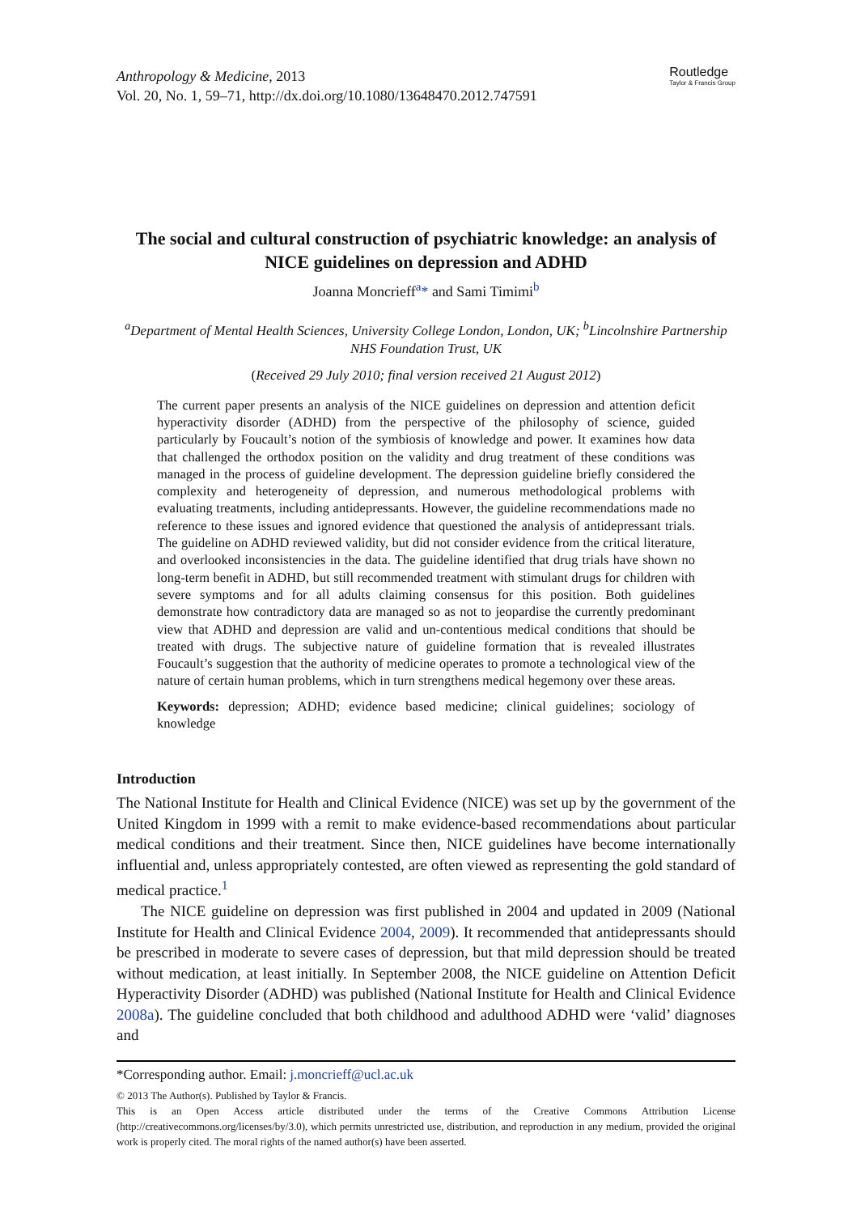Anthropology & Medicine, 2013
Vol. 20, No. 1, 59–71, http://dx.doi.org/10.1080/13648470.2012.747591
Routledge
Taylor & Francis Group
The social and cultural construction of psychiatric knowledge: an analysis of NICE guidelines on depression and ADHD
Joanna Moncrieff<sup>a</sup>* and Sami Timimi<sup>b</sup>
<sup>a</sup> Department of Mental Health Sciences, University College London, London, UK; <sup>b</sup>Lincolnshire Partnership NHS Foundation Trust, UK
(Received 29 July 2010; final version received 21 August 2012)
The current paper presents an analysis of the NICE guidelines on depression and attention deficit hyperactivity disorder (ADHD) from the perspective of the philosophy of science, guided particularly by Foucault’s notion of the symbiosis of knowledge and power. It examines how data that challenged the orthodox position on the validity and drug treatment of these conditions was managed in the process of guideline development. The depression guideline briefly considered the complexity and heterogeneity of depression, and numerous methodological problems with evaluating treatments, including antidepressants. However, the guideline recommendations made no reference to these issues and ignored evidence that questioned the analysis of antidepressant trials. The guideline on ADHD reviewed validity, but did not consider evidence from the critical literature, and overlooked inconsistencies in the data. The guideline identified that drug trials have shown no long-term benefit in ADHD, but still recommended treatment with stimulant drugs for children with severe symptoms and for all adults claiming consensus for this position. Both guidelines demonstrate how contradictory data are managed so as not to jeopardise the currently predominant view that ADHD and depression are valid and un-contentious medical conditions that should be treated with drugs. The subjective nature of guideline formation that is revealed illustrates Foucault’s suggestion that the authority of medicine operates to promote a technological view of the nature of certain human problems, which in turn strengthens medical hegemony over these areas.
Keywords: depression; ADHD; evidence based medicine; clinical guidelines; sociology of knowledge
Introduction
The National Institute for Health and Clinical Evidence (NICE) was set up by the government of the United Kingdom in 1999 with a remit to make evidence-based recommendations about particular medical conditions and their treatment. Since then, NICE guidelines have become internationally influential and, unless appropriately contested, are often viewed as representing the gold standard of medical practice.<sup>1</sup>
The NICE guideline on depression was first published in 2004 and updated in 2009 (National Institute for Health and Clinical Evidence 2004, 2009). It recommended that antidepressants should be prescribed in moderate to severe cases of depression, but that mild depression should be treated without medication, at least initially. In September 2008, the NICE guideline on Attention Deficit Hyperactivity Disorder (ADHD) was published (National Institute for Health and Clinical Evidence 2008a). The guideline concluded that both childhood and adulthood ADHD were ‘valid’ diagnoses and
*Corresponding author. Email: j.moncrieff@ucl.ac.uk
© 2013 The Author(s). Published by Taylor & Francis.
This is an Open Access article distributed under the terms of the Creative Commons Attribution License (http://creativecommons.org/licenses/by/3.0), which permits unrestricted use, distribution, and reproduction in any medium, provided the original work is properly cited. The moral rights of the named author(s) have been asserted.